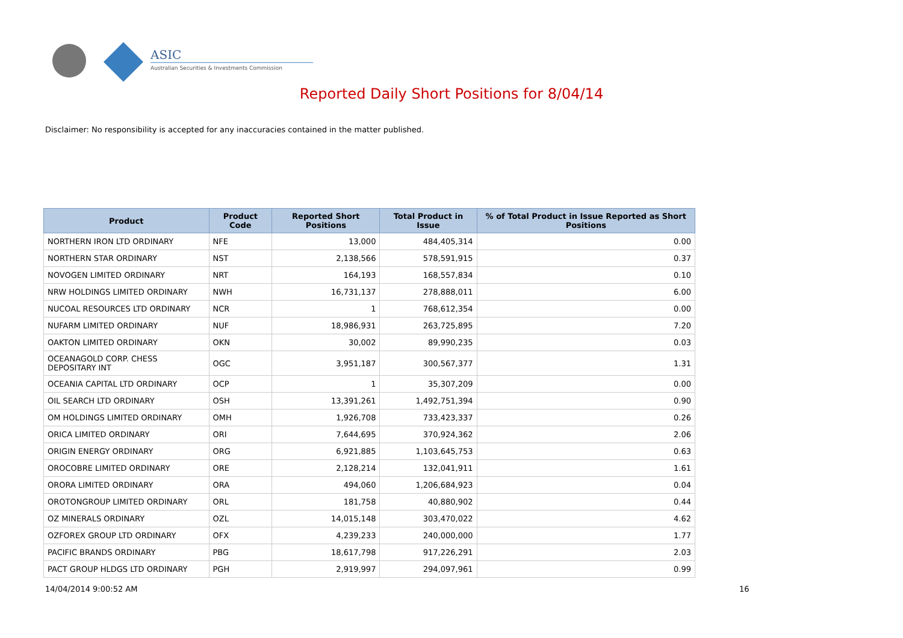ASIC
Australian Securities & Investments Commission
Reported Daily Short Positions for 8/04/14
Disclaimer: No responsibility is accepted for any inaccuracies contained in the matter published.
| Product | Product Code | Reported Short Positions | Total Product in Issue | % of Total Product in Issue Reported as Short Positions |
| --- | --- | --- | --- | --- |
| NORTHERN IRON LTD ORDINARY | NFE | 13,000 | 484,405,314 | 0.00 |
| NORTHERN STAR ORDINARY | NST | 2,138,566 | 578,591,915 | 0.37 |
| NOVOGEN LIMITED ORDINARY | NRT | 164,193 | 168,557,834 | 0.10 |
| NRW HOLDINGS LIMITED ORDINARY | NWH | 16,731,137 | 278,888,011 | 6.00 |
| NUCOAL RESOURCES LTD ORDINARY | NCR | 1 | 768,612,354 | 0.00 |
| NUFARM LIMITED ORDINARY | NUF | 18,986,931 | 263,725,895 | 7.20 |
| OAKTON LIMITED ORDINARY | OKN | 30,002 | 89,990,235 | 0.03 |
| OCEANAGOLD CORP. CHESS DEPOSITARY INT | OGC | 3,951,187 | 300,567,377 | 1.31 |
| OCEANIA CAPITAL LTD ORDINARY | OCP | 1 | 35,307,209 | 0.00 |
| OIL SEARCH LTD ORDINARY | OSH | 13,391,261 | 1,492,751,394 | 0.90 |
| OM HOLDINGS LIMITED ORDINARY | OMH | 1,926,708 | 733,423,337 | 0.26 |
| ORICA LIMITED ORDINARY | ORI | 7,644,695 | 370,924,362 | 2.06 |
| ORIGIN ENERGY ORDINARY | ORG | 6,921,885 | 1,103,645,753 | 0.63 |
| OROCOBRE LIMITED ORDINARY | ORE | 2,128,214 | 132,041,911 | 1.61 |
| ORORA LIMITED ORDINARY | ORA | 494,060 | 1,206,684,923 | 0.04 |
| OROTONGROUP LIMITED ORDINARY | ORL | 181,758 | 40,880,902 | 0.44 |
| OZ MINERALS ORDINARY | OZL | 14,015,148 | 303,470,022 | 4.62 |
| OZFOREX GROUP LTD ORDINARY | OFX | 4,239,233 | 240,000,000 | 1.77 |
| PACIFIC BRANDS ORDINARY | PBG | 18,617,798 | 917,226,291 | 2.03 |
| PACT GROUP HLDGS LTD ORDINARY | PGH | 2,919,997 | 294,097,961 | 0.99 |
14/04/2014 9:00:52 AM 16